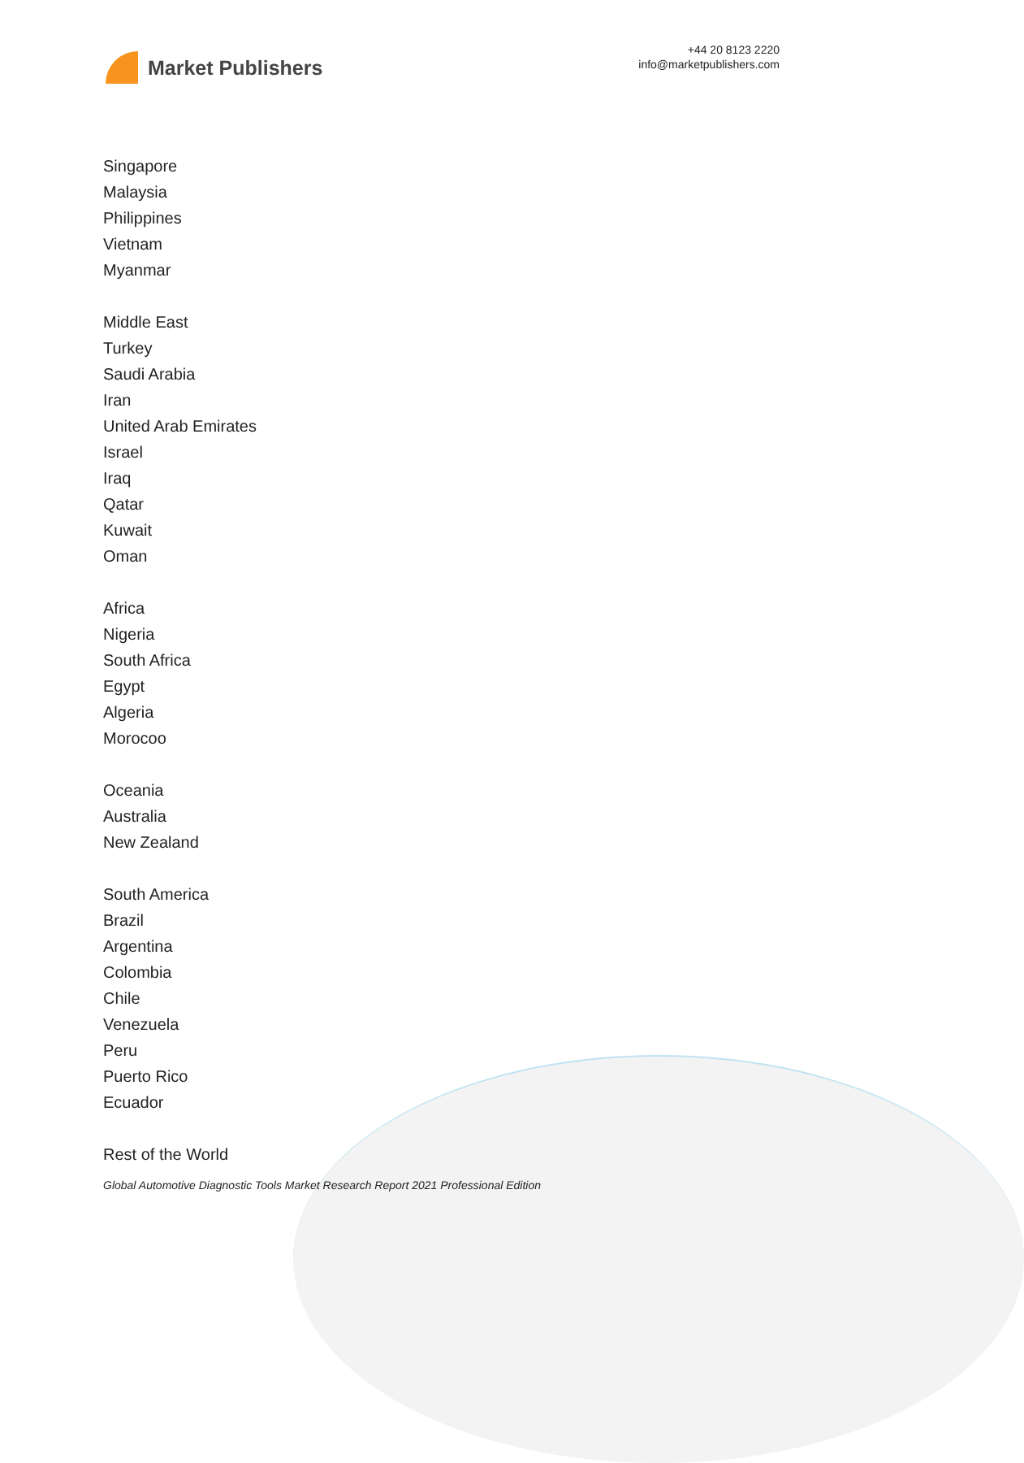Market Publishers
+44 20 8123 2220
info@marketpublishers.com
Singapore
Malaysia
Philippines
Vietnam
Myanmar
Middle East
Turkey
Saudi Arabia
Iran
United Arab Emirates
Israel
Iraq
Qatar
Kuwait
Oman
Africa
Nigeria
South Africa
Egypt
Algeria
Morocoo
Oceania
Australia
New Zealand
South America
Brazil
Argentina
Colombia
Chile
Venezuela
Peru
Puerto Rico
Ecuador
Rest of the World
Global Automotive Diagnostic Tools Market Research Report 2021 Professional Edition